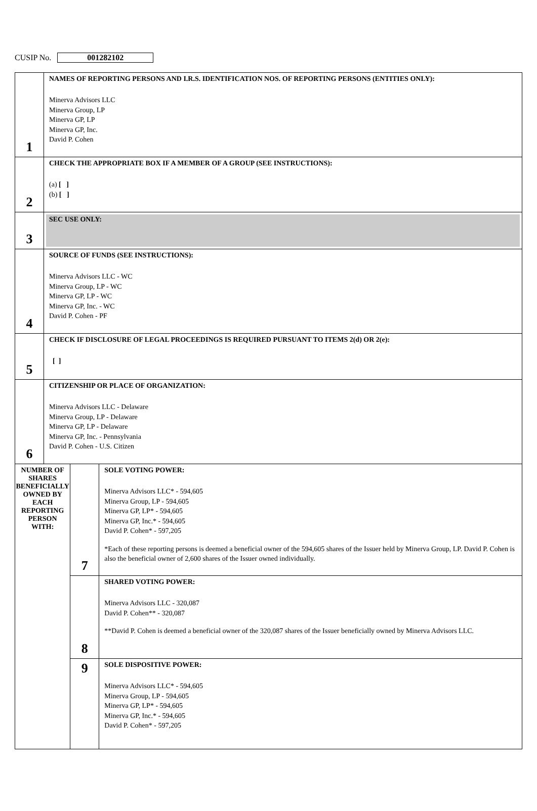CUSIP No. 001282102
| 1 | NAMES OF REPORTING PERSONS AND I.R.S. IDENTIFICATION NOS. OF REPORTING PERSONS (ENTITIES ONLY): Minerva Advisors LLC Minerva Group, LP Minerva GP, LP Minerva GP, Inc. David P. Cohen | | |
| 2 | CHECK THE APPROPRIATE BOX IF A MEMBER OF A GROUP (SEE INSTRUCTIONS): (a) [ ] (b) [ ] | | |
| 3 | SEC USE ONLY: | | |
| 4 | SOURCE OF FUNDS (SEE INSTRUCTIONS): Minerva Advisors LLC - WC Minerva Group, LP - WC Minerva GP, LP - WC Minerva GP, Inc. - WC David P. Cohen - PF | | |
| 5 | CHECK IF DISCLOSURE OF LEGAL PROCEEDINGS IS REQUIRED PURSUANT TO ITEMS 2(d) OR 2(e): [ ] | | |
| 6 | CITIZENSHIP OR PLACE OF ORGANIZATION: Minerva Advisors LLC - Delaware Minerva Group, LP - Delaware Minerva GP, LP - Delaware Minerva GP, Inc. - Pennsylvania David P. Cohen - U.S. Citizen | | |
| NUMBER OF SHARES BENEFICIALLY OWNED BY EACH REPORTING PERSON WITH: | | 7 | SOLE VOTING POWER: Minerva Advisors LLC* - 594,605 Minerva Group, LP - 594,605 Minerva GP, LP* - 594,605 Minerva GP, Inc.* - 594,605 David P. Cohen* - 597,205 *Each of these reporting persons is deemed a beneficial owner of the 594,605 shares of the Issuer held by Minerva Group, LP. David P. Cohen is also the beneficial owner of 2,600 shares of the Issuer owned individually. |
| | | 8 | SHARED VOTING POWER: Minerva Advisors LLC - 320,087 David P. Cohen** - 320,087 **David P. Cohen is deemed a beneficial owner of the 320,087 shares of the Issuer beneficially owned by Minerva Advisors LLC. |
| | | 9 | SOLE DISPOSITIVE POWER: Minerva Advisors LLC* - 594,605 Minerva Group, LP - 594,605 Minerva GP, LP* - 594,605 Minerva GP, Inc.* - 594,605 David P. Cohen* - 597,205 |